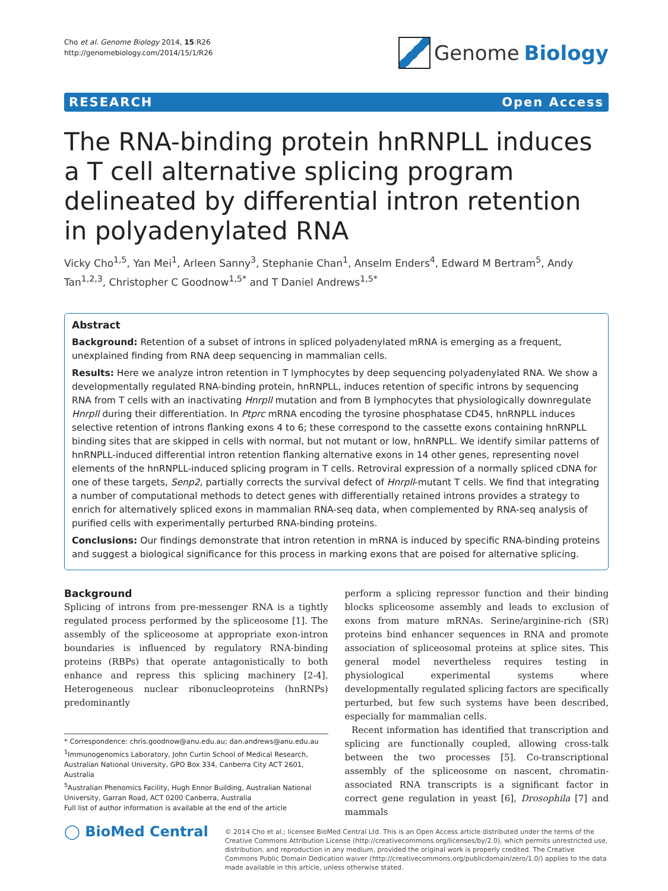Cho et al. Genome Biology 2014, 15:R26
http://genomebiology.com/2014/15/1/R26
Genome Biology
RESEARCH Open Access
The RNA-binding protein hnRNPLL induces a T cell alternative splicing program delineated by differential intron retention in polyadenylated RNA
Vicky Cho<sup>1,5</sup>, Yan Mei<sup>1</sup>, Arleen Sanny<sup>3</sup>, Stephanie Chan<sup>1</sup>, Anselm Enders<sup>4</sup>, Edward M Bertram<sup>5</sup>, Andy Tan<sup>1,2,3</sup>, Christopher C Goodnow<sup>1,5*</sup> and T Daniel Andrews<sup>1,5*</sup>
Abstract
Background: Retention of a subset of introns in spliced polyadenylated mRNA is emerging as a frequent, unexplained finding from RNA deep sequencing in mammalian cells.
Results: Here we analyze intron retention in T lymphocytes by deep sequencing polyadenylated RNA. We show a developmentally regulated RNA-binding protein, hnRNPLL, induces retention of specific introns by sequencing RNA from T cells with an inactivating Hnrpll mutation and from B lymphocytes that physiologically downregulate Hnrpll during their differentiation. In Ptprc mRNA encoding the tyrosine phosphatase CD45, hnRNPLL induces selective retention of introns flanking exons 4 to 6; these correspond to the cassette exons containing hnRNPLL binding sites that are skipped in cells with normal, but not mutant or low, hnRNPLL. We identify similar patterns of hnRNPLL-induced differential intron retention flanking alternative exons in 14 other genes, representing novel elements of the hnRNPLL-induced splicing program in T cells. Retroviral expression of a normally spliced cDNA for one of these targets, Senp2, partially corrects the survival defect of Hnrpll-mutant T cells. We find that integrating a number of computational methods to detect genes with differentially retained introns provides a strategy to enrich for alternatively spliced exons in mammalian RNA-seq data, when complemented by RNA-seq analysis of purified cells with experimentally perturbed RNA-binding proteins.
Conclusions: Our findings demonstrate that intron retention in mRNA is induced by specific RNA-binding proteins and suggest a biological significance for this process in marking exons that are poised for alternative splicing.
Background
Splicing of introns from pre-messenger RNA is a tightly regulated process performed by the spliceosome [1]. The assembly of the spliceosome at appropriate exon-intron boundaries is influenced by regulatory RNA-binding proteins (RBPs) that operate antagonistically to both enhance and repress this splicing machinery [2-4]. Heterogeneous nuclear ribonucleoproteins (hnRNPs) predominantly
* Correspondence: chris.goodnow@anu.edu.au; dan.andrews@anu.edu.au
<sup>1</sup> Immunogenomics Laboratory, John Curtin School of Medical Research, Australian National University, GPO Box 334, Canberra City ACT 2601, Australia
<sup>5</sup> Australian Phenomics Facility, Hugh Ennor Building, Australian National University, Garran Road, ACT 0200 Canberra, Australia
Full list of author information is available at the end of the article
perform a splicing repressor function and their binding blocks spliceosome assembly and leads to exclusion of exons from mature mRNAs. Serine/arginine-rich (SR) proteins bind enhancer sequences in RNA and promote association of spliceosomal proteins at splice sites. This general model nevertheless requires testing in physiological experimental systems where developmentally regulated splicing factors are specifically perturbed, but few such systems have been described, especially for mammalian cells.
Recent information has identified that transcription and splicing are functionally coupled, allowing cross-talk between the two processes [5]. Co-transcriptional assembly of the spliceosome on nascent, chromatin-associated RNA transcripts is a significant factor in correct gene regulation in yeast [6], Drosophila [7] and mammals
◯ BioMed Central
© 2014 Cho et al.; licensee BioMed Central Ltd. This is an Open Access article distributed under the terms of the Creative Commons Attribution License (http://creativecommons.org/licenses/by/2.0), which permits unrestricted use, distribution, and reproduction in any medium, provided the original work is properly credited. The Creative Commons Public Domain Dedication waiver (http://creativecommons.org/publicdomain/zero/1.0/) applies to the data made available in this article, unless otherwise stated.